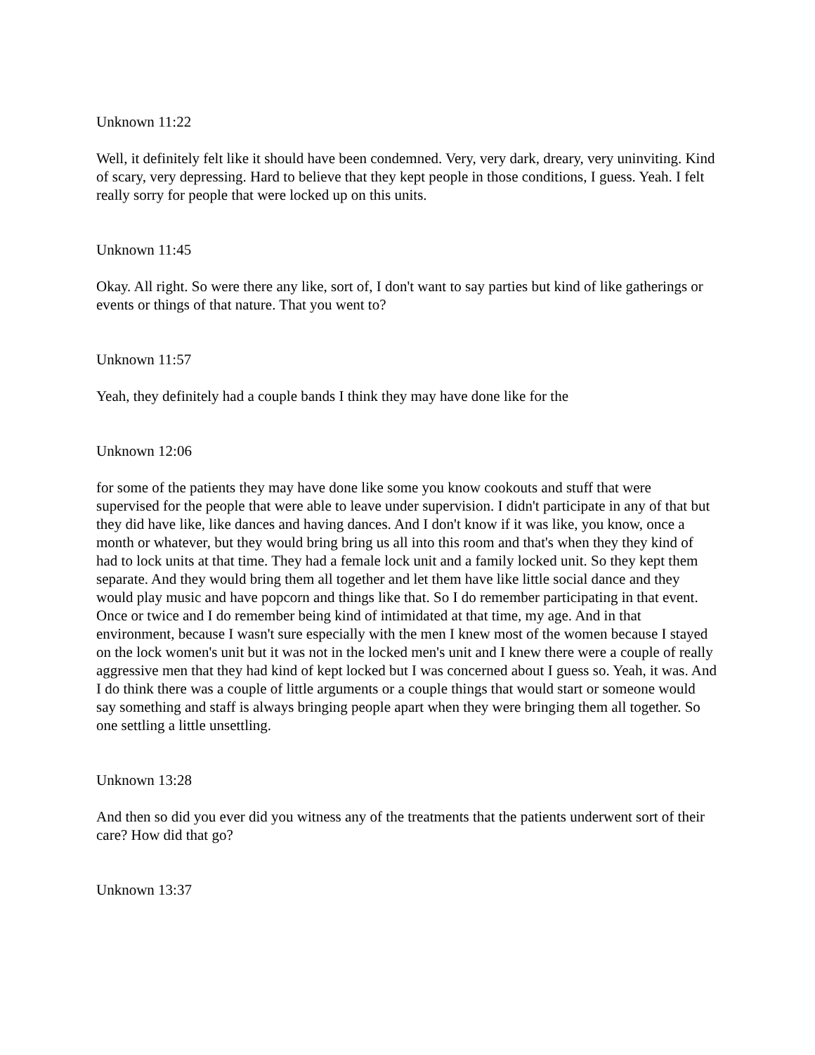Unknown 11:22
Well, it definitely felt like it should have been condemned. Very, very dark, dreary, very uninviting. Kind of scary, very depressing. Hard to believe that they kept people in those conditions, I guess. Yeah. I felt really sorry for people that were locked up on this units.
Unknown 11:45
Okay. All right. So were there any like, sort of, I don't want to say parties but kind of like gatherings or events or things of that nature. That you went to?
Unknown 11:57
Yeah, they definitely had a couple bands I think they may have done like for the
Unknown 12:06
for some of the patients they may have done like some you know cookouts and stuff that were supervised for the people that were able to leave under supervision. I didn't participate in any of that but they did have like, like dances and having dances. And I don't know if it was like, you know, once a month or whatever, but they would bring bring us all into this room and that's when they they kind of had to lock units at that time. They had a female lock unit and a family locked unit. So they kept them separate. And they would bring them all together and let them have like little social dance and they would play music and have popcorn and things like that. So I do remember participating in that event. Once or twice and I do remember being kind of intimidated at that time, my age. And in that environment, because I wasn't sure especially with the men I knew most of the women because I stayed on the lock women's unit but it was not in the locked men's unit and I knew there were a couple of really aggressive men that they had kind of kept locked but I was concerned about I guess so. Yeah, it was. And I do think there was a couple of little arguments or a couple things that would start or someone would say something and staff is always bringing people apart when they were bringing them all together. So one settling a little unsettling.
Unknown 13:28
And then so did you ever did you witness any of the treatments that the patients underwent sort of their care? How did that go?
Unknown 13:37